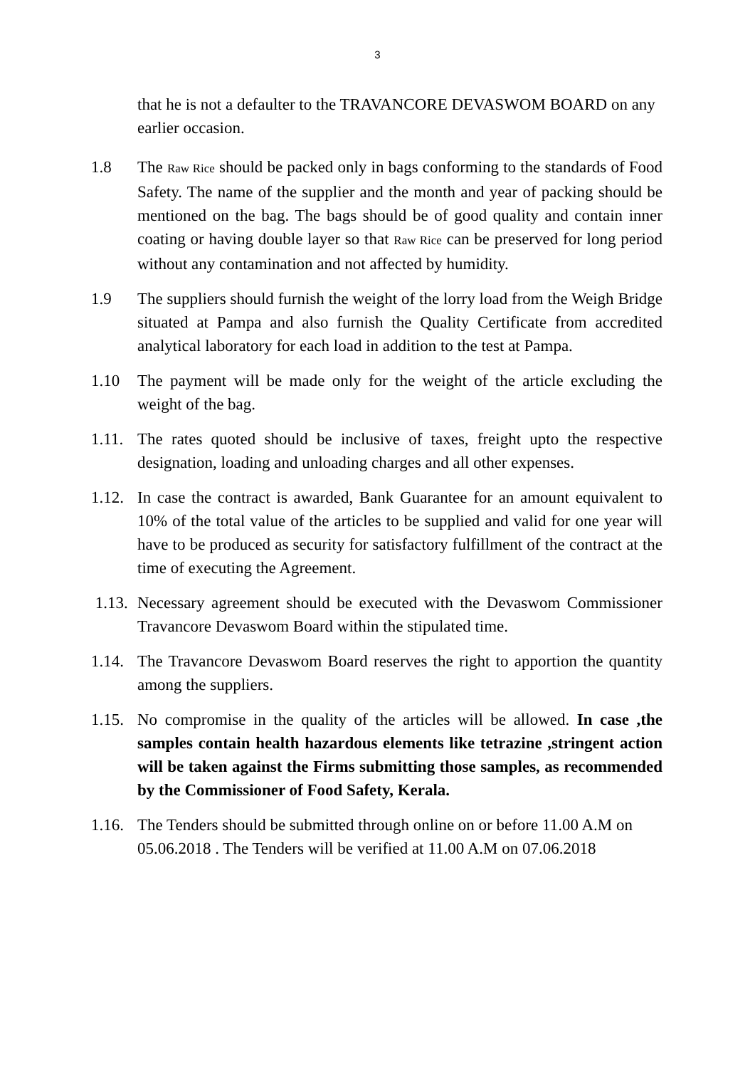3
that he is not a defaulter to the TRAVANCORE DEVASWOM BOARD on any earlier occasion.
1.8 The Raw Rice should be packed only in bags conforming to the standards of Food Safety. The name of the supplier and the month and year of packing should be mentioned on the bag. The bags should be of good quality and contain inner coating or having double layer so that Raw Rice can be preserved for long period without any contamination and not affected by humidity.
1.9 The suppliers should furnish the weight of the lorry load from the Weigh Bridge situated at Pampa and also furnish the Quality Certificate from accredited analytical laboratory for each load in addition to the test at Pampa.
1.10 The payment will be made only for the weight of the article excluding the weight of the bag.
1.11.
The rates quoted should be inclusive of taxes, freight upto the respective designation, loading and unloading charges and all other expenses.
1.12.
In case the contract is awarded, Bank Guarantee for an amount equivalent to 10% of the total value of the articles to be supplied and valid for one year will have to be produced as security for satisfactory fulfillment of the contract at the time of executing the Agreement.
1.13.
Necessary agreement should be executed with the Devaswom Commissioner Travancore Devaswom Board within the stipulated time.
1.14.
The Travancore Devaswom Board reserves the right to apportion the quantity among the suppliers.
1.15.
No compromise in the quality of the articles will be allowed. In case ,the samples contain health hazardous elements like tetrazine ,stringent action will be taken against the Firms submitting those samples, as recommended by the Commissioner of Food Safety, Kerala.
1.16.
The Tenders should be submitted through online on or before 11.00 A.M on 05.06.2018 . The Tenders will be verified at 11.00 A.M on 07.06.2018